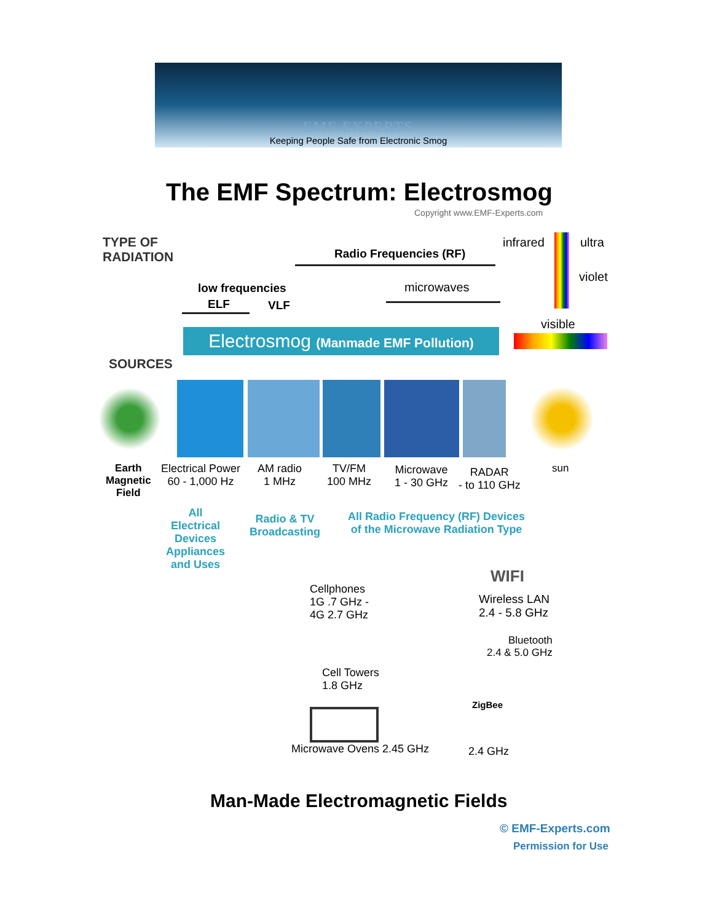EMF EXPERTS
Keeping People Safe from Electronic Smog
The EMF Spectrum: Electrosmog
Copyright www.EMF-Experts.com
TYPE OF
RADIATION
Radio Frequencies (RF)
infrared ultra
violet
low frequencies
ELF VLF
microwaves
visible
Electrosmog (Manmade EMF Pollution)
SOURCES
Earth
Magnetic
Field
Electrical Power
60 - 1,000 Hz
AM radio
1 MHz
TV/FM
100 MHz
Microwave
1 - 30 GHz
RADAR
- to 110 GHz
sun
All
Electrical
Devices
Appliances
and Uses
Radio & TV
Broadcasting
All Radio Frequency (RF) Devices
of the Microwave Radiation Type
Cellphones
1G .7 GHz -
4G 2.7 GHz
WIFI
Wireless LAN
2.4 - 5.8 GHz
Bluetooth
2.4 & 5.0 GHz
Cell Towers
1.8 GHz
ZigBee
Microwave Ovens 2.45 GHz 2.4 GHz
Man-Made Electromagnetic Fields
© EMF-Experts.com
Permission for Use